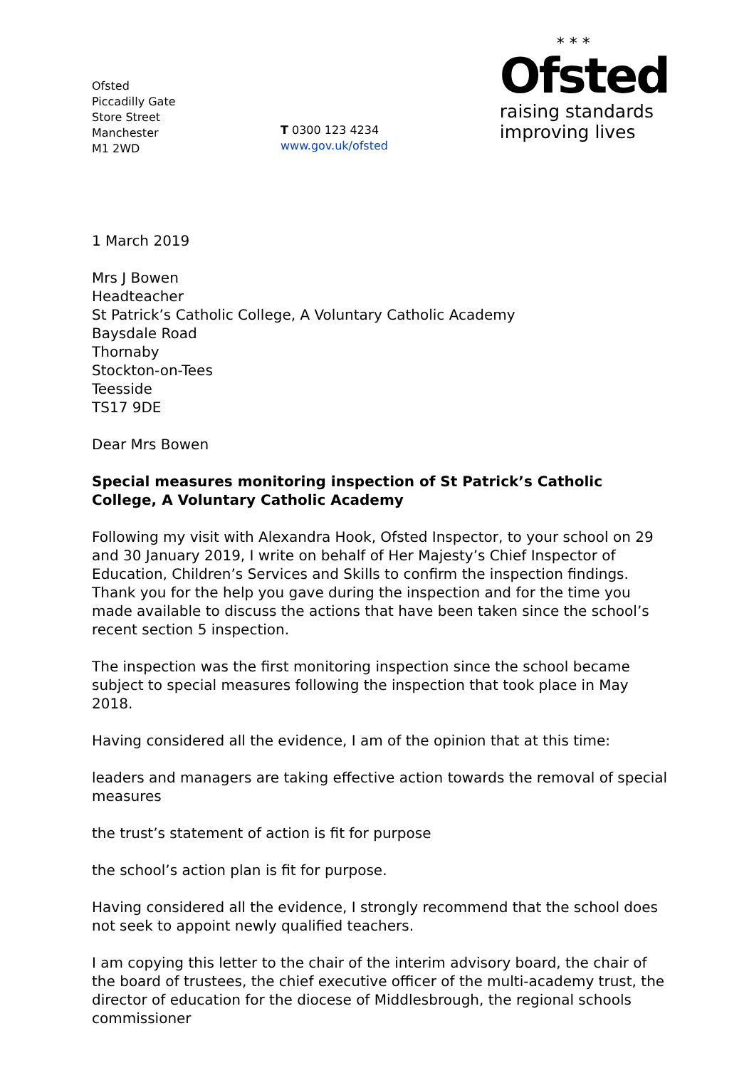Ofsted
Piccadilly Gate
Store Street
Manchester
M1 2WD
T 0300 123 4234
www.gov.uk/ofsted
* * *
Ofsted
raising standards
improving lives
1 March 2019
Mrs J Bowen
Headteacher
St Patrick’s Catholic College, A Voluntary Catholic Academy
Baysdale Road
Thornaby
Stockton-on-Tees
Teesside
TS17 9DE
Dear Mrs Bowen
Special measures monitoring inspection of St Patrick’s Catholic College, A Voluntary Catholic Academy
Following my visit with Alexandra Hook, Ofsted Inspector, to your school on 29 and 30 January 2019, I write on behalf of Her Majesty’s Chief Inspector of Education, Children’s Services and Skills to confirm the inspection findings. Thank you for the help you gave during the inspection and for the time you made available to discuss the actions that have been taken since the school’s recent section 5 inspection.
The inspection was the first monitoring inspection since the school became subject to special measures following the inspection that took place in May 2018.
Having considered all the evidence, I am of the opinion that at this time:
leaders and managers are taking effective action towards the removal of special measures
the trust’s statement of action is fit for purpose
the school’s action plan is fit for purpose.
Having considered all the evidence, I strongly recommend that the school does not seek to appoint newly qualified teachers.
I am copying this letter to the chair of the interim advisory board, the chair of the board of trustees, the chief executive officer of the multi-academy trust, the director of education for the diocese of Middlesbrough, the regional schools commissioner